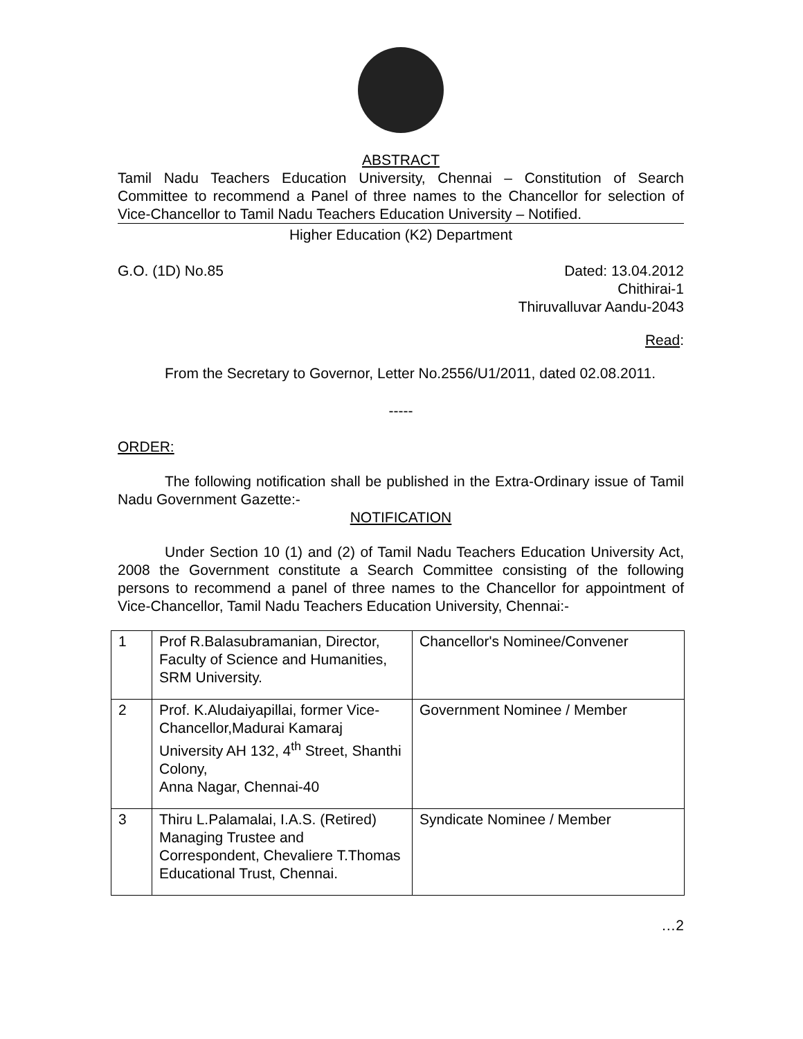ABSTRACT
Tamil Nadu Teachers Education University, Chennai – Constitution of Search Committee to recommend a Panel of three names to the Chancellor for selection of Vice-Chancellor to Tamil Nadu Teachers Education University – Notified.
Higher Education (K2) Department
G.O. (1D) No.85 Dated: 13.04.2012
Chithirai-1
Thiruvalluvar Aandu-2043
Read:
From the Secretary to Governor, Letter No.2556/U1/2011, dated 02.08.2011.
-----
ORDER:
The following notification shall be published in the Extra-Ordinary issue of Tamil Nadu Government Gazette:-
NOTIFICATION
Under Section 10 (1) and (2) of Tamil Nadu Teachers Education University Act, 2008 the Government constitute a Search Committee consisting of the following persons to recommend a panel of three names to the Chancellor for appointment of Vice-Chancellor, Tamil Nadu Teachers Education University, Chennai:-
| 1 | Prof R.Balasubramanian, Director, Faculty of Science and Humanities, SRM University. | Chancellor's Nominee/Convener |
| 2 | Prof. K.Aludaiyapillai, former Vice-Chancellor,Madurai Kamaraj University AH 132, 4<sup>th</sup> Street, Shanthi Colony, Anna Nagar, Chennai-40 | Government Nominee / Member |
| 3 | Thiru L.Palamalai, I.A.S. (Retired) Managing Trustee and Correspondent, Chevaliere T.Thomas Educational Trust, Chennai. | Syndicate Nominee / Member |
…2